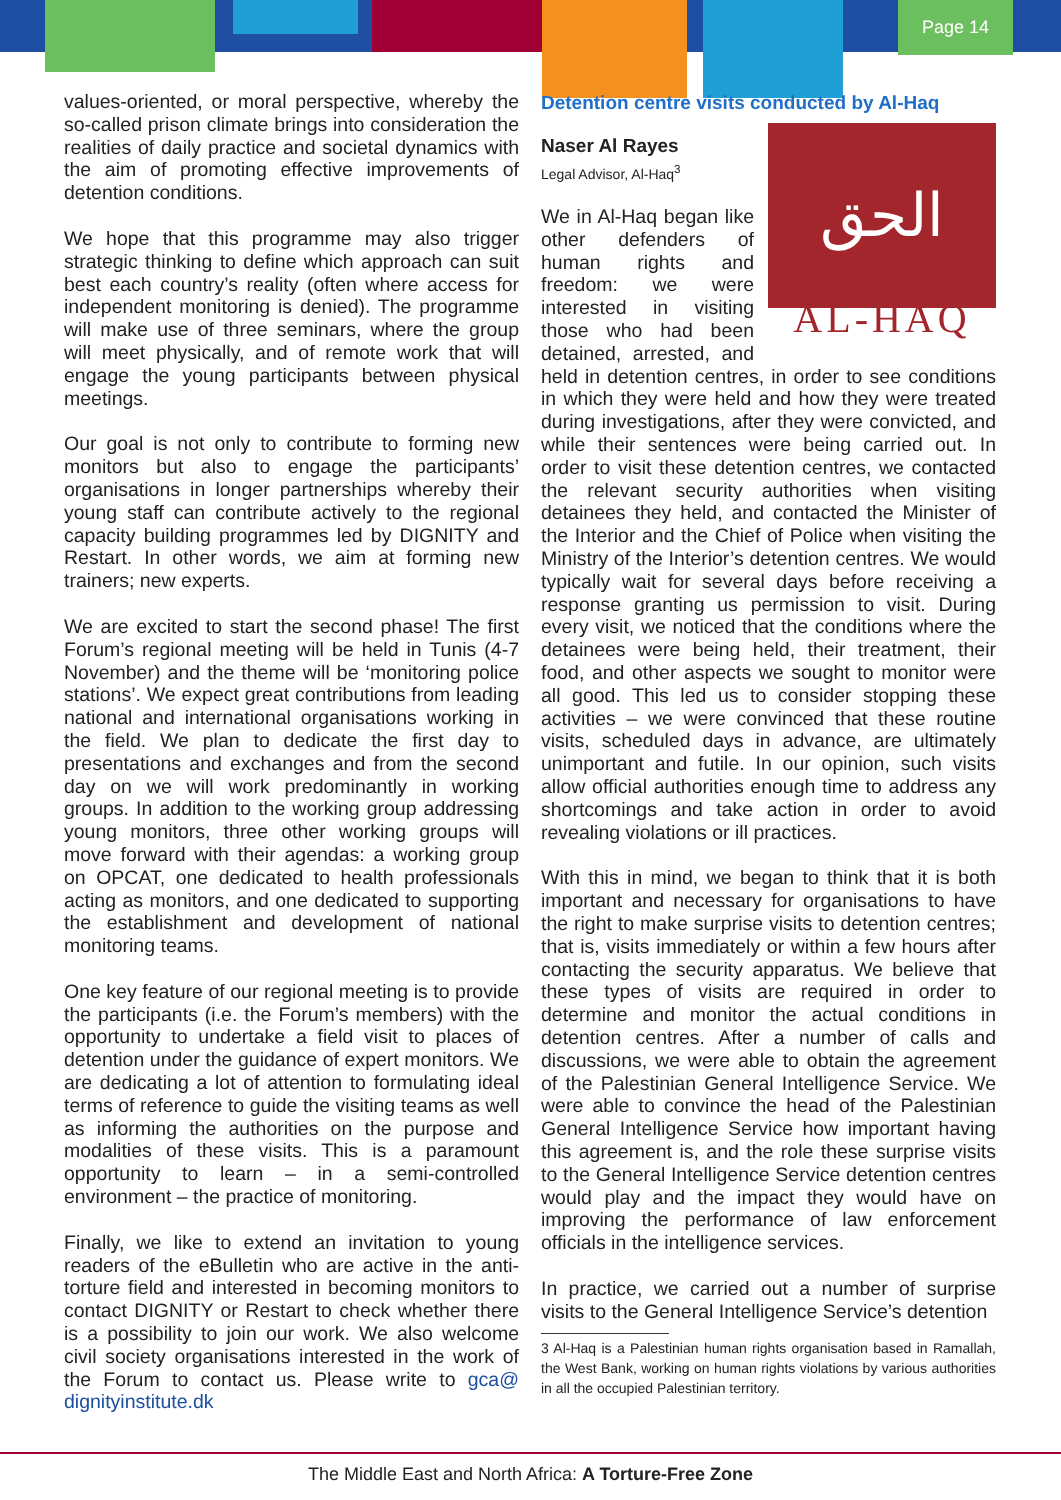Page 14
values-oriented, or moral perspective, whereby the so-called prison climate brings into consideration the realities of daily practice and societal dynamics with the aim of promoting effective improvements of detention conditions.
We hope that this programme may also trigger strategic thinking to define which approach can suit best each country’s reality (often where access for independent monitoring is denied). The programme will make use of three seminars, where the group will meet physically, and of remote work that will engage the young participants between physical meetings.
Our goal is not only to contribute to forming new monitors but also to engage the participants’ organisations in longer partnerships whereby their young staff can contribute actively to the regional capacity building programmes led by DIGNITY and Restart. In other words, we aim at forming new trainers; new experts.
We are excited to start the second phase! The first Forum’s regional meeting will be held in Tunis (4-7 November) and the theme will be ‘monitoring police stations’. We expect great contributions from leading national and international organisations working in the field. We plan to dedicate the first day to presentations and exchanges and from the second day on we will work predominantly in working groups. In addition to the working group addressing young monitors, three other working groups will move forward with their agendas: a working group on OPCAT, one dedicated to health professionals acting as monitors, and one dedicated to supporting the establishment and development of national monitoring teams.
One key feature of our regional meeting is to provide the participants (i.e. the Forum’s members) with the opportunity to undertake a field visit to places of detention under the guidance of expert monitors. We are dedicating a lot of attention to formulating ideal terms of reference to guide the visiting teams as well as informing the authorities on the purpose and modalities of these visits. This is a paramount opportunity to learn – in a semi-controlled environment – the practice of monitoring.
Finally, we like to extend an invitation to young readers of the eBulletin who are active in the anti-torture field and interested in becoming monitors to contact DIGNITY or Restart to check whether there is a possibility to join our work. We also welcome civil society organisations interested in the work of the Forum to contact us. Please write to gca@ dignityinstitute.dk
Detention centre visits conducted by Al-Haq
الحق
AL-HAQ
Naser Al Rayes
Legal Advisor, Al-Haq<sup>3</sup>
We in Al-Haq began like other defenders of human rights and freedom: we were interested in visiting those who had been detained, arrested, and held in detention centres, in order to see conditions in which they were held and how they were treated during investigations, after they were convicted, and while their sentences were being carried out. In order to visit these detention centres, we contacted the relevant security authorities when visiting detainees they held, and contacted the Minister of the Interior and the Chief of Police when visiting the Ministry of the Interior’s detention centres. We would typically wait for several days before receiving a response granting us permission to visit. During every visit, we noticed that the conditions where the detainees were being held, their treatment, their food, and other aspects we sought to monitor were all good. This led us to consider stopping these activities – we were convinced that these routine visits, scheduled days in advance, are ultimately unimportant and futile. In our opinion, such visits allow official authorities enough time to address any shortcomings and take action in order to avoid revealing violations or ill practices.
With this in mind, we began to think that it is both important and necessary for organisations to have the right to make surprise visits to detention centres; that is, visits immediately or within a few hours after contacting the security apparatus. We believe that these types of visits are required in order to determine and monitor the actual conditions in detention centres. After a number of calls and discussions, we were able to obtain the agreement of the Palestinian General Intelligence Service. We were able to convince the head of the Palestinian General Intelligence Service how important having this agreement is, and the role these surprise visits to the General Intelligence Service detention centres would play and the impact they would have on improving the performance of law enforcement officials in the intelligence services.
In practice, we carried out a number of surprise visits to the General Intelligence Service’s detention
3 Al-Haq is a Palestinian human rights organisation based in Ramallah, the West Bank, working on human rights violations by various authorities in all the occupied Palestinian territory.
The Middle East and North Africa: A Torture-Free Zone